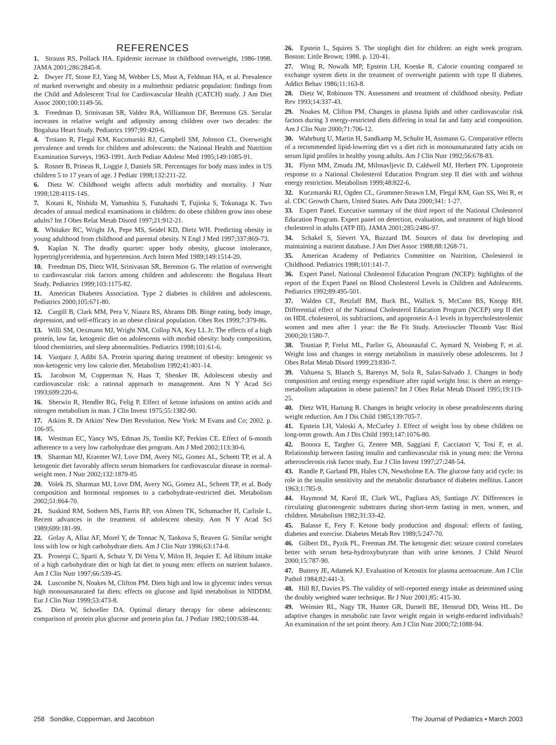REFERENCES
1. Strauss RS, Pollack HA. Epidemic increase in childhood overweight, 1986-1998. JAMA 2001;286:2845-8.
2. Dwyer JT, Stone EJ, Yang M, Webber LS, Must A, Feldman HA, et al. Prevalence of marked overweight and obesity in a multiethnic pediatric population: findings from the Child and Adolescent Trial for Cardiovascular Health (CATCH) study. J Am Diet Assoc 2000;100:1149-56.
3. Freedman D, Srinivasan SR, Valdez RA, Williamson DF, Berenson GS. Secular increases in relative weight and adiposity among children over two decades: the Bogalusa Heart Study. Pediatrics 1997;99:420-6.
4. Troiano R, Flegal KM, Kuczmarski RJ, Campbell SM, Johnson CL. Overweight prevalence and trends for children and adolescents: the National Health and Nutrition Examination Surveys, 1963-1991. Arch Pediatr Adolesc Med 1995;149:1085-91.
5. Rosner B, Prineas R, Loggie J, Daniels SR. Percentages for body mass index in US children 5 to 17 years of age. J Pediatr 1998;132:211-22.
6. Dietz W. Childhood weight affects adult morbidity and mortality. J Nutr 1998;128:411S-14S.
7. Kotani K, Nishida M, Yamashita S, Funahashi T, Fujioka S, Tokunaga K. Two decades of annual medical examinations in children: do obese children grow into obese adults? Int J Obes Relat Metab Disord 1997;21:912-21.
8. Whitaker RC, Wright JA, Pepe MS, Seidel KD, Dietz WH. Predicting obesity in young adulthood from childhood and parental obesity. N Engl J Med 1997;337:869-73.
9. Kaplan N. The deadly quartet: upper body obesity, glucose intolerance, hypertriglyceridemia, and hypertension. Arch Intern Med 1989;149:1514-20.
10. Freedman DS, Dietz WH, Srinivasan SR, Berenson G. The relation of overweight to cardiovascular risk factors among children and adolescents: the Bogalusa Heart Study. Pediatrics 1999;103:1175-82.
11. American Diabetes Association. Type 2 diabetes in children and adolescents. Pediatrics 2000;105:671-80.
12. Cargill B, Clark MM, Pera V, Niaura RS, Abrams DB. Binge eating, body image, depression, and self-efficacy in an obese clinical population. Obes Res 1999;7:379-86.
13. Willi SM, Oexmann MJ, Wright NM, Collop NA, Key LL Jr. The effects of a high protein, low fat, ketogenic diet on adolescents with morbid obesity: body composition, blood chemistries, and sleep abnormalities. Pediatrics 1998;101:61-6.
14. Vazquez J, Adibi SA. Protein sparing during treatment of obesity: ketogenic vs non-ketogenic very low calorie diet. Metabolism 1992;41:401-14.
15. Jacobson M, Copperman N, Haas T, Shenker IR. Adolescent obesity and cardiovascular risk: a rational approach to management. Ann N Y Acad Sci 1993;699:220-6.
16. Sherwin R, Hendler RG, Felig P. Effect of ketone infusions on amino acids and nitrogen metabolism in man. J Clin Invest 1975;55:1382-90.
17. Atkins R. Dr Atkins' New Diet Revolution. New York: M Evans and Co; 2002. p. 106-95.
18. Westman EC, Yancy WS, Edman JS, Tomlin KF, Perkins CE. Effect of 6-month adherence to a very low carbohydrate diet program. Am J Med 2002;113:30-6.
19. Sharman MJ, Kraemer WJ, Love DM, Avery NG, Gomez AL, Scheett TP, et al. A ketogenic diet favorably affects serum biomarkers for cardiovascular disease in normal-weight men. J Nutr 2002;132:1879-85
20. Volek JS, Sharman MJ, Love DM, Avery NG, Gomez AL, Scheett TP, et al. Body composition and hormonal responses to a carbohydrate-restricted diet. Metabolism 2002;51:864-70.
21. Suskind RM, Sothern MS, Farris RP, von Almen TK, Schumacher H, Carlisle L. Recent advances in the treatment of adolescent obesity. Ann N Y Acad Sci 1989;699:181-99.
22. Golay A, Allaz AF, Morel Y, de Tonnac N, Tankova S, Reaven G. Similar weight loss with low or high carbohydrate diets. Am J Clin Nutr 1996;63:174-8.
23. Proserpi C, Sparti A, Schutz Y, Di Vetta V, Milon H, Jequier E. Ad libitum intake of a high carbohydrate diet or high fat diet in young men: effects on nutrient balance. Am J Clin Nutr 1997;66:539-45.
24. Luscombe N, Noakes M, Clifton PM. Diets high and low in glycemic index versus high monounsaturated fat diets: effects on glucose and lipid metabolism in NIDDM. Eur J Clin Nutr 1999;53:473-8.
25. Dietz W, Schoeller DA. Optimal dietary therapy for obese adolescents: comparison of protein plus glucose and protein plus fat. J Pediatr 1982;100:638-44.
26. Epstein L, Squires S. The stoplight diet for children: an eight week program. Boston: Little Brown; 1988. p. 120-41.
27. Wing R, Nowalk MP, Epstein LH, Koeske R. Calorie counting compared to exchange system diets in the treatment of overweight patients with type II diabetes. Addict Behav 1986;11:163-8.
28. Dietz W, Robinson TN. Assessment and treatment of childhood obesity. Pediatr Rev 1993;14:337-43.
29. Noakes M, Clifton PM. Changes in plasma lipids and other cardiovascular risk factors during 3 energy-restricted diets differing in total fat and fatty acid composition. Am J Clin Nutr 2000;71:706-12.
30. Wahrburg U, Martin H, Sandkamp M, Schulte H, Assmann G. Comparative effects of a recommended lipid-lowering diet vs a diet rich in monounsaturated fatty acids on serum lipid profiles in healthy young adults. Am J Clin Nutr 1992;56:678-83.
31. Flynn MM, Zmuda JM, Milosavljevic D, Caldwell MJ, Herbert PN. Lipoprotein response to a National Cholesterol Education Program step II diet with and without energy restriction. Metabolism 1999;48:822-6.
32. Kuczmarski RJ, Ogden CL, Grummer-Strawn LM, Flegal KM, Guo SS, Wei R, et al. CDC Growth Charts, United States. Adv Data 2000;341: 1-27.
33. Expert Panel. Executive summary of the third report of the National Cholesterol Education Program. Expert panel on detection, evaluation, and treatment of high blood cholesterol in adults (ATP III). JAMA 2001;285:2486-97.
34. Schakel S, Sievert YA, Buzzard IM. Sources of data for developing and maintaining a nutrient database. J Am Diet Assoc 1988;88:1268-71.
35. American Academy of Pediatrics Committee on Nutrition, Cholesterol in Childhood. Pediatrics 1998;101:141-7.
36. Expert Panel. National Cholesterol Education Program (NCEP): highlights of the report of the Expert Panel on Blood Cholesterol Levels in Children and Adolescents. Pediatrics 1992;89:495-501.
37. Walden CE, Retzlaff BM, Buck BL, Wallick S, McCann BS, Knopp RH. Differential effect of the National Cholesterol Education Program (NCEP) step II diet on HDL cholesterol, its subfractions, and apoprotein A-1 levels in hypercholesterolemic women and men after 1 year: the Be Fit Study. Arterioscler Thromb Vasc Biol 2000;20:1580-7.
38. Tounian P, Frelut ML, Parlier G, Abounaufal C, Aymard N, Veinberg F, et al. Weight loss and changes in energy metabolism in massively obese adolescents. Int J Obes Relat Metab Disord 1999;23:830-7.
39. Valtuena S, Blanch S, Barenys M, Sola R, Salas-Salvado J. Changes in body composition and resting energy expenditure after rapid weight loss: is there an energy-metabolism adaptation in obese patients? Int J Obes Relat Metab Disord 1995;19:119-25.
40. Dietz WH, Hartung R. Changes in height velocity in obese preadolescents during weight reduction. Am J Dis Child 1985;139:705-7.
41. Epstein LH, Valoski A, McCurley J. Effect of weight loss by obese children on long-term growth. Am J Dis Child 1993;147:1076-80.
42. Bonora E, Targher G, Zenere MB, Saggiani F, Cacciatori V, Tosi F, et al. Relationship between fasting insulin and cardiovascular risk in young men: the Verona atherosclerosis risk factor study. Eur J Clin Invest 1997;27:248-54.
43. Randle P, Garland PB, Hales CN, Newsholme EA. The glucose fatty acid cycle: its role in the insulin sensitivity and the metabolic disturbance of diabetes mellitus. Lancet 1963;1:785-9.
44. Haymond M, Karol IE, Clark WL, Pagliara AS, Santiago JV. Differences in circulating gluconeogenic substrates during short-term fasting in men, women, and children. Metabolism 1982;31:33-42.
45. Balasse E, Fery F. Ketone body production and disposal: effects of fasting, diabetes and exercise. Diabetes Metab Rev 1989;5:247-70.
46. Gilbert DL, Pyzik PL, Freeman JM. The ketogenic diet: seizure control correlates better with serum beta-hydroxybutyrate than with urine ketones. J Child Neurol 2000;15:787-90.
47. Buttery JE, Adamek KJ. Evaluation of Ketostix for plasma acetoacetate. Am J Clin Pathol 1984;82:441-3.
48. Hill RJ, Davies PS. The validity of self-reported energy intake as determined using the doubly weighted water technique. Br J Nutr 2001;85: 415-30.
49. Weinsier RL, Nagy TR, Hunter GR, Darnell BE, Hensrud DD, Weiss HL. Do adaptive changes in metabolic rate favor weight regain in weight-reduced individuals? An examination of the set point theory. Am J Clin Nutr 2000;72:1088-94.
258 Sondike, Copperman, and Jacobson The Journal of Pediatrics • March 2003